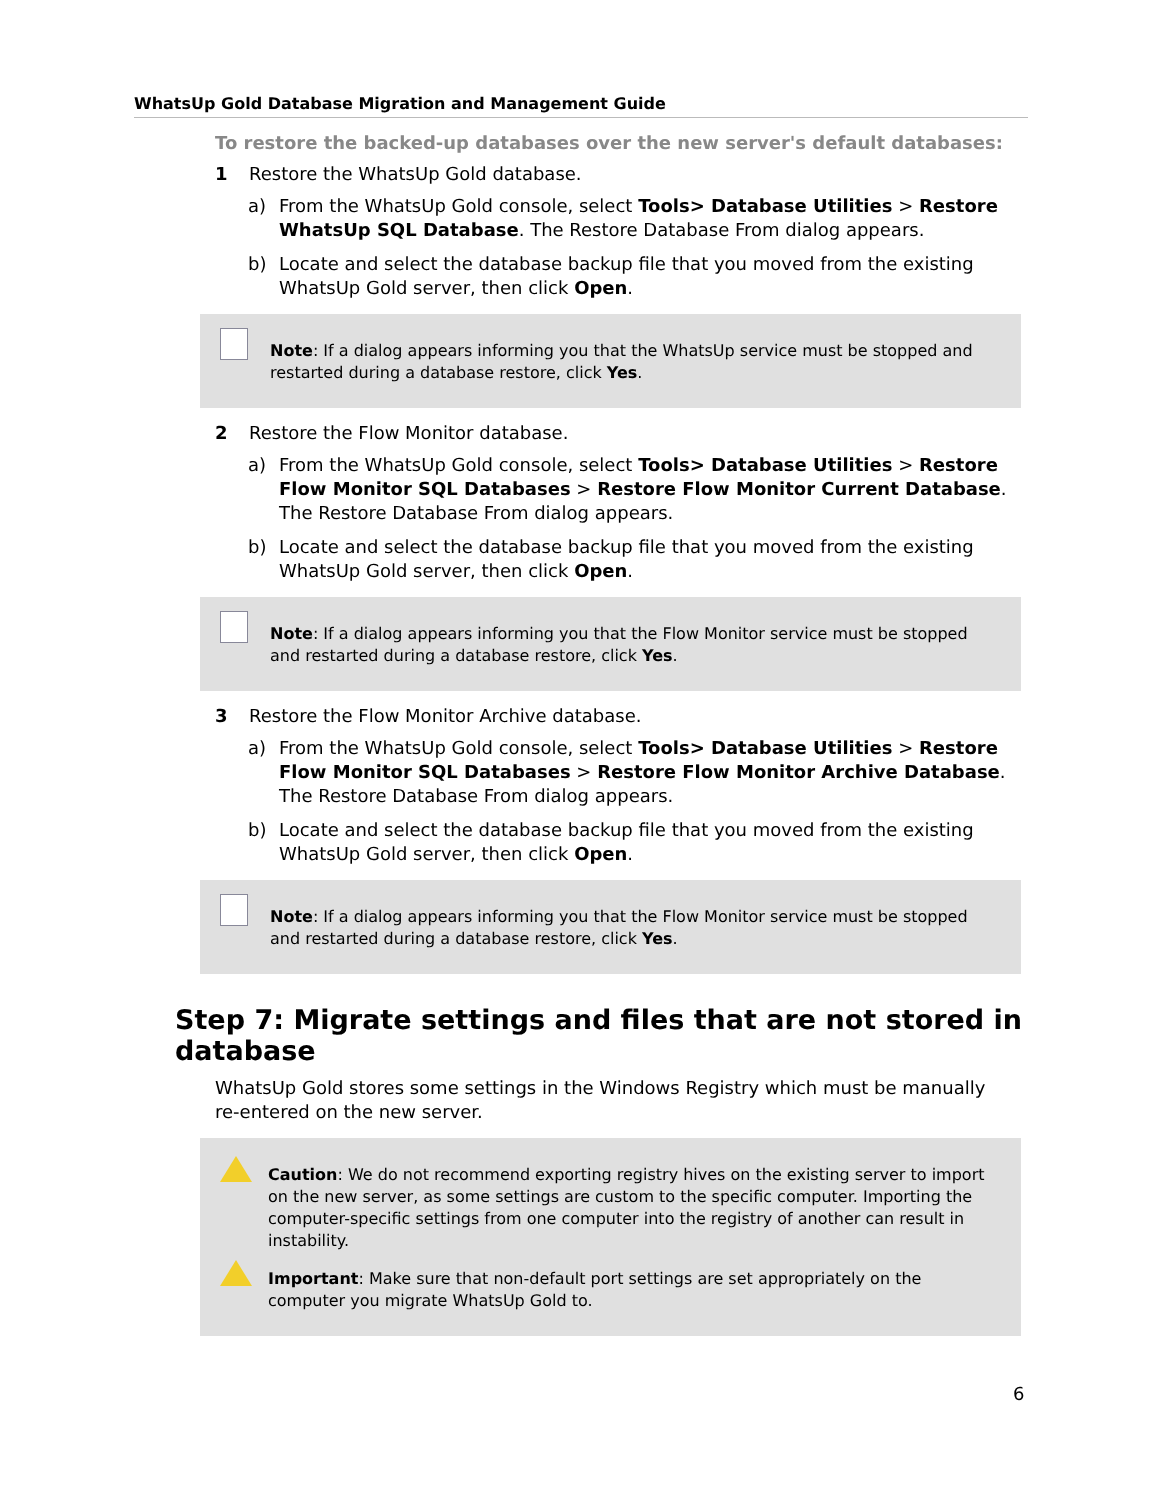WhatsUp Gold Database Migration and Management Guide
To restore the backed-up databases over the new server's default databases:
1 Restore the WhatsUp Gold database.
a) From the WhatsUp Gold console, select Tools> Database Utilities > Restore WhatsUp SQL Database. The Restore Database From dialog appears.
b) Locate and select the database backup file that you moved from the existing WhatsUp Gold server, then click Open.
Note: If a dialog appears informing you that the WhatsUp service must be stopped and restarted during a database restore, click Yes.
2 Restore the Flow Monitor database.
a) From the WhatsUp Gold console, select Tools> Database Utilities > Restore Flow Monitor SQL Databases > Restore Flow Monitor Current Database. The Restore Database From dialog appears.
b) Locate and select the database backup file that you moved from the existing WhatsUp Gold server, then click Open.
Note: If a dialog appears informing you that the Flow Monitor service must be stopped and restarted during a database restore, click Yes.
3 Restore the Flow Monitor Archive database.
a) From the WhatsUp Gold console, select Tools> Database Utilities > Restore Flow Monitor SQL Databases > Restore Flow Monitor Archive Database. The Restore Database From dialog appears.
b) Locate and select the database backup file that you moved from the existing WhatsUp Gold server, then click Open.
Note: If a dialog appears informing you that the Flow Monitor service must be stopped and restarted during a database restore, click Yes.
Step 7: Migrate settings and files that are not stored in database
WhatsUp Gold stores some settings in the Windows Registry which must be manually re-entered on the new server.
Caution: We do not recommend exporting registry hives on the existing server to import on the new server, as some settings are custom to the specific computer. Importing the computer-specific settings from one computer into the registry of another can result in instability.
Important: Make sure that non-default port settings are set appropriately on the computer you migrate WhatsUp Gold to.
6